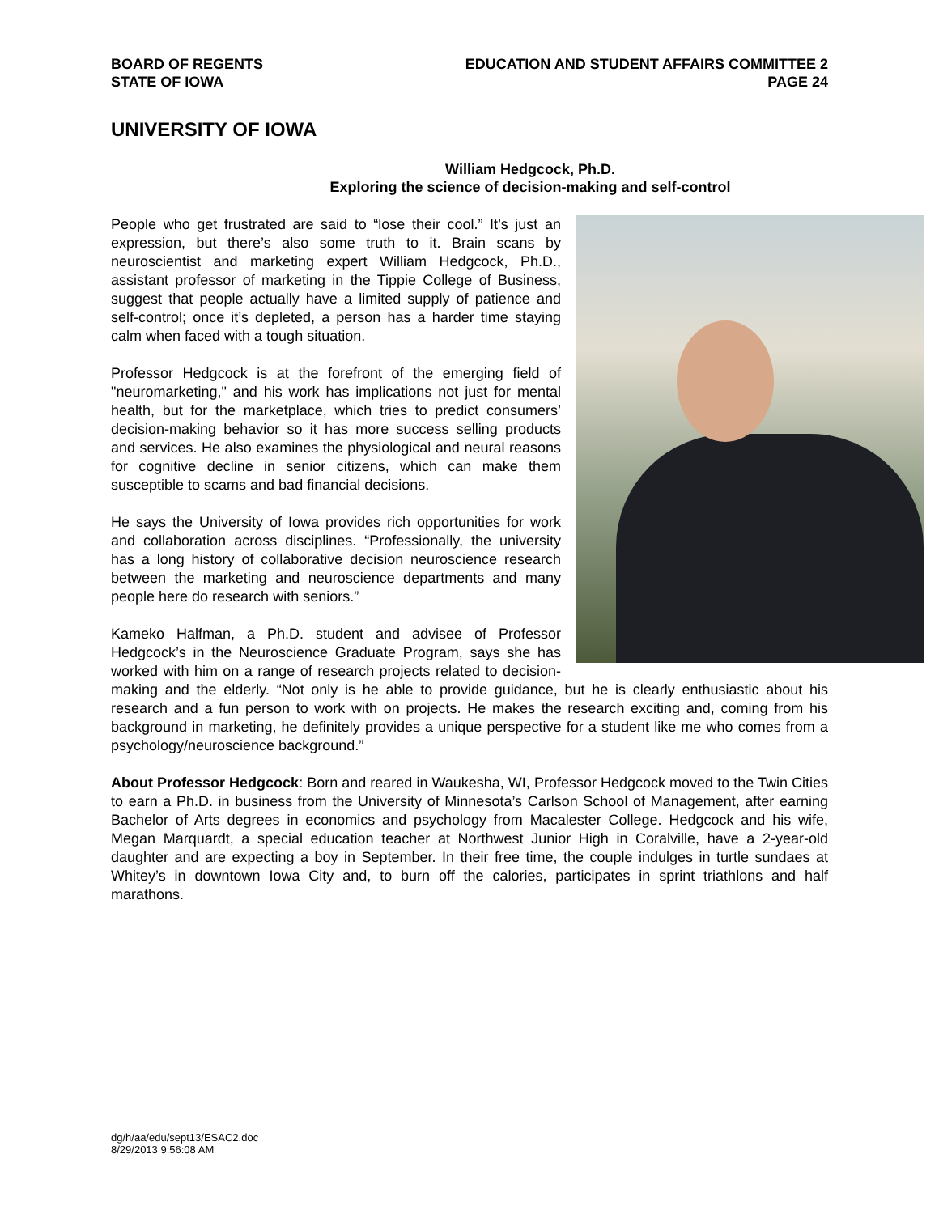BOARD OF REGENTS
STATE OF IOWA
EDUCATION AND STUDENT AFFAIRS COMMITTEE 2
PAGE 24
UNIVERSITY OF IOWA
William Hedgcock, Ph.D.
Exploring the science of decision-making and self-control
People who get frustrated are said to “lose their cool.” It’s just an expression, but there’s also some truth to it. Brain scans by neuroscientist and marketing expert William Hedgcock, Ph.D., assistant professor of marketing in the Tippie College of Business, suggest that people actually have a limited supply of patience and self-control; once it’s depleted, a person has a harder time staying calm when faced with a tough situation.
Professor Hedgcock is at the forefront of the emerging field of "neuromarketing," and his work has implications not just for mental health, but for the marketplace, which tries to predict consumers’ decision-making behavior so it has more success selling products and services. He also examines the physiological and neural reasons for cognitive decline in senior citizens, which can make them susceptible to scams and bad financial decisions.
He says the University of Iowa provides rich opportunities for work and collaboration across disciplines. “Professionally, the university has a long history of collaborative decision neuroscience research between the marketing and neuroscience departments and many people here do research with seniors.”
Kameko Halfman, a Ph.D. student and advisee of Professor Hedgcock’s in the Neuroscience Graduate Program, says she has worked with him on a range of research projects related to decision-making and the elderly. “Not only is he able to provide guidance, but he is clearly enthusiastic about his research and a fun person to work with on projects. He makes the research exciting and, coming from his background in marketing, he definitely provides a unique perspective for a student like me who comes from a psychology/neuroscience background.”
About Professor Hedgcock: Born and reared in Waukesha, WI, Professor Hedgcock moved to the Twin Cities to earn a Ph.D. in business from the University of Minnesota’s Carlson School of Management, after earning Bachelor of Arts degrees in economics and psychology from Macalester College. Hedgcock and his wife, Megan Marquardt, a special education teacher at Northwest Junior High in Coralville, have a 2-year-old daughter and are expecting a boy in September. In their free time, the couple indulges in turtle sundaes at Whitey’s in downtown Iowa City and, to burn off the calories, participates in sprint triathlons and half marathons.
dg/h/aa/edu/sept13/ESAC2.doc
8/29/2013 9:56:08 AM